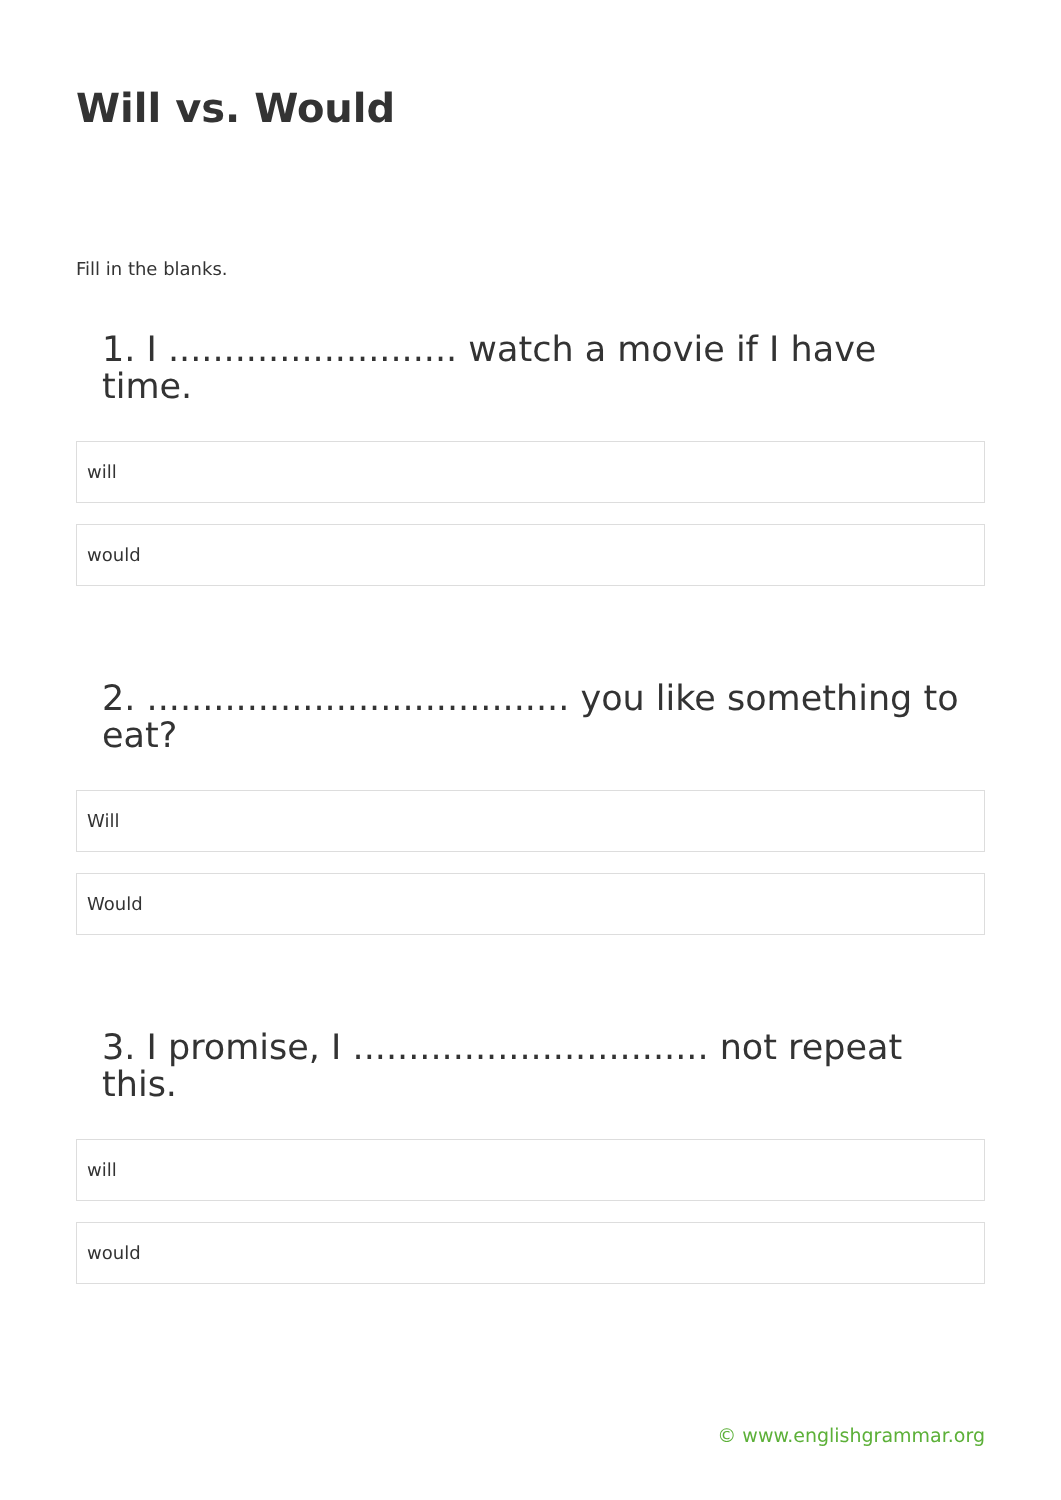Will vs. Would
Fill in the blanks.
1. I .......................... watch a movie if I have time.
will
would
2. ...................................... you like something to eat?
Will
Would
3. I promise, I ................................ not repeat this.
will
would
© www.englishgrammar.org